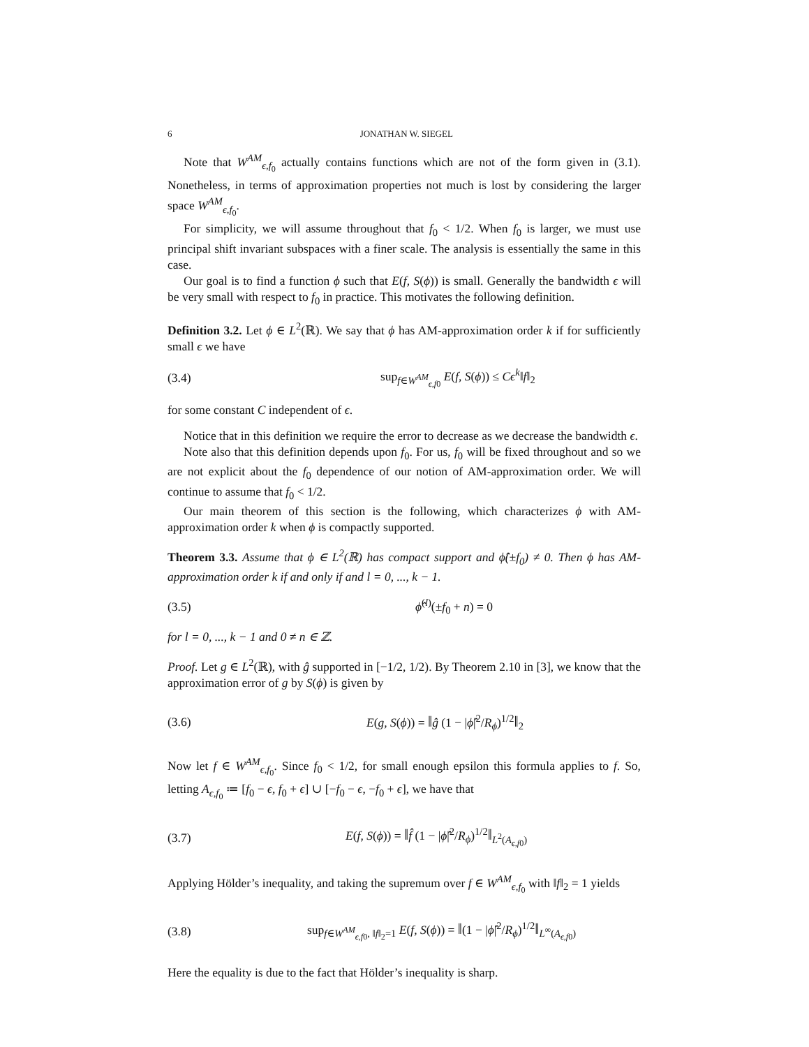6 JONATHAN W. SIEGEL
Note that W<sup>AM</sup><sub>ϵ,f<sub>0</sub></sub> actually contains functions which are not of the form given in (3.1). Nonetheless, in terms of approximation properties not much is lost by considering the larger space W<sup>AM</sup><sub>ϵ,f<sub>0</sub></sub>.
For simplicity, we will assume throughout that f<sub>0</sub> < 1/2. When f<sub>0</sub> is larger, we must use principal shift invariant subspaces with a finer scale. The analysis is essentially the same in this case.
Our goal is to find a function ϕ such that E(f, S(ϕ)) is small. Generally the bandwidth ϵ will be very small with respect to f<sub>0</sub> in practice. This motivates the following definition.
Definition 3.2. Let ϕ ∈ L<sup>2</sup>(ℝ). We say that ϕ has AM-approximation order k if for sufficiently small ϵ we have
(3.4) sup<sub>f∈W<sup>AM</sup><sub>ϵ,f0</sub></sub> E(f, S(ϕ)) ≤ Cϵ<sup>k</sup>‖f‖<sub>2</sub>
for some constant C independent of ϵ.
Notice that in this definition we require the error to decrease as we decrease the bandwidth ϵ.
Note also that this definition depends upon f<sub>0</sub>. For us, f<sub>0</sub> will be fixed throughout and so we are not explicit about the f<sub>0</sub> dependence of our notion of AM-approximation order. We will continue to assume that f<sub>0</sub> < 1/2.
Our main theorem of this section is the following, which characterizes ϕ with AM-approximation order k when ϕ is compactly supported.
Theorem 3.3. Assume that ϕ ∈ L<sup>2</sup>(ℝ) has compact support and ϕ̂(±f<sub>0</sub>) ≠ 0. Then ϕ has AM-approximation order k if and only if and l = 0, ..., k − 1.
(3.5) ϕ̂<sup>(l)</sup>(±f<sub>0</sub> + n) = 0
for l = 0, ..., k − 1 and 0 ≠ n ∈ ℤ.
Proof. Let g ∈ L<sup>2</sup>(ℝ), with ĝ supported in [−1/2, 1/2). By Theorem 2.10 in [3], we know that the approximation error of g by S(ϕ) is given by
(3.6) E(g, S(ϕ)) = ‖ĝ (1 − |ϕ̂|<sup>2</sup>/R<sub>ϕ</sub>)<sup>1/2</sup>‖<sub>2</sub>
Now let f ∈ W<sup>AM</sup><sub>ϵ,f<sub>0</sub></sub>. Since f<sub>0</sub> < 1/2, for small enough epsilon this formula applies to f. So, letting A<sub>ϵ,f<sub>0</sub></sub> ≔ [f<sub>0</sub> − ϵ, f<sub>0</sub> + ϵ] ∪ [−f<sub>0</sub> − ϵ, −f<sub>0</sub> + ϵ], we have that
(3.7) E(f, S(ϕ)) = ‖f̂ (1 − |ϕ̂|<sup>2</sup>/R<sub>ϕ</sub>)<sup>1/2</sup>‖<sub>L<sup>2</sup>(A<sub>ϵ,f0</sub>)</sub>
Applying Hölder’s inequality, and taking the supremum over f ∈ W<sup>AM</sup><sub>ϵ,f<sub>0</sub></sub> with ‖f‖<sub>2</sub> = 1 yields
(3.8) sup<sub>f∈W<sup>AM</sup><sub>ϵ,f0</sub>, ‖f‖<sub>2</sub>=1</sub> E(f, S(ϕ)) = ‖(1 − |ϕ̂|<sup>2</sup>/R<sub>ϕ</sub>)<sup>1/2</sup>‖<sub>L<sup>∞</sup>(A<sub>ϵ,f0</sub>)</sub>
Here the equality is due to the fact that Hölder’s inequality is sharp.